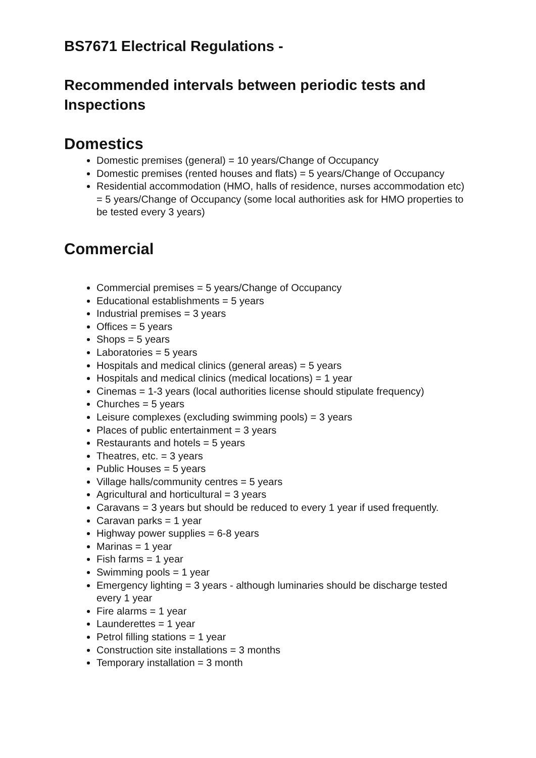BS7671 Electrical Regulations -
Recommended intervals between periodic tests and Inspections
Domestics
Domestic premises (general) = 10 years/Change of Occupancy
Domestic premises (rented houses and flats) = 5 years/Change of Occupancy
Residential accommodation (HMO, halls of residence, nurses accommodation etc) = 5 years/Change of Occupancy (some local authorities ask for HMO properties to be tested every 3 years)
Commercial
Commercial premises = 5 years/Change of Occupancy
Educational establishments = 5 years
Industrial premises = 3 years
Offices = 5 years
Shops = 5 years
Laboratories = 5 years
Hospitals and medical clinics (general areas) = 5 years
Hospitals and medical clinics (medical locations) = 1 year
Cinemas = 1-3 years (local authorities license should stipulate frequency)
Churches = 5 years
Leisure complexes (excluding swimming pools) = 3 years
Places of public entertainment = 3 years
Restaurants and hotels = 5 years
Theatres, etc. = 3 years
Public Houses = 5 years
Village halls/community centres = 5 years
Agricultural and horticultural = 3 years
Caravans = 3 years but should be reduced to every 1 year if used frequently.
Caravan parks = 1 year
Highway power supplies = 6-8 years
Marinas = 1 year
Fish farms = 1 year
Swimming pools = 1 year
Emergency lighting = 3 years - although luminaries should be discharge tested every 1 year
Fire alarms = 1 year
Launderettes = 1 year
Petrol filling stations = 1 year
Construction site installations = 3 months
Temporary installation = 3 month